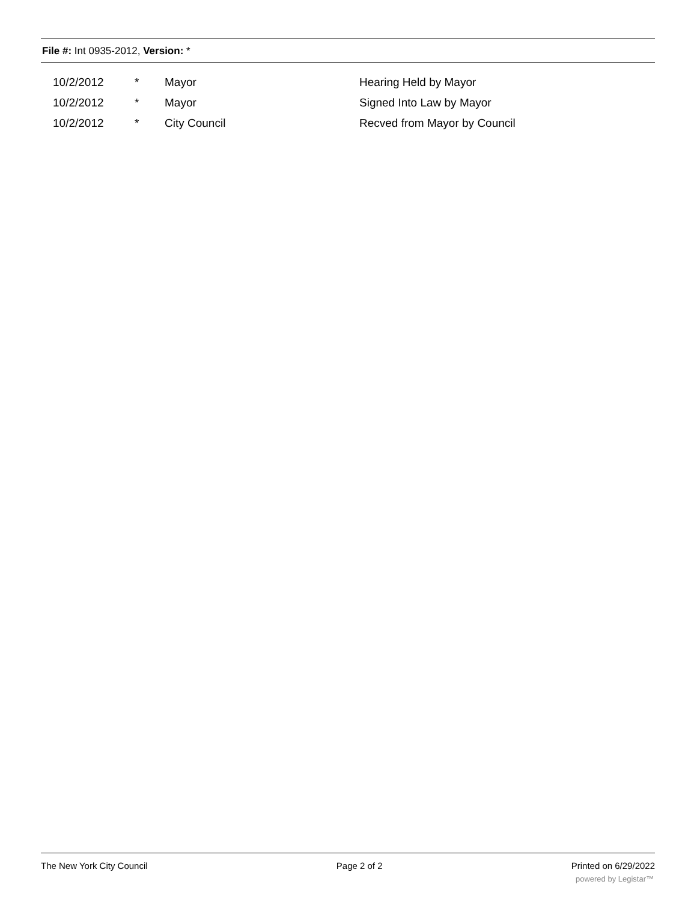File #: Int 0935-2012, Version: *
| | 10/2/2012 | * | Mayor | Hearing Held by Mayor |
| | 10/2/2012 | * | Mayor | Signed Into Law by Mayor |
| | 10/2/2012 | * | City Council | Recved from Mayor by Council |
The New York City Council Page 2 of 2 Printed on 6/29/2022
powered by Legistar™